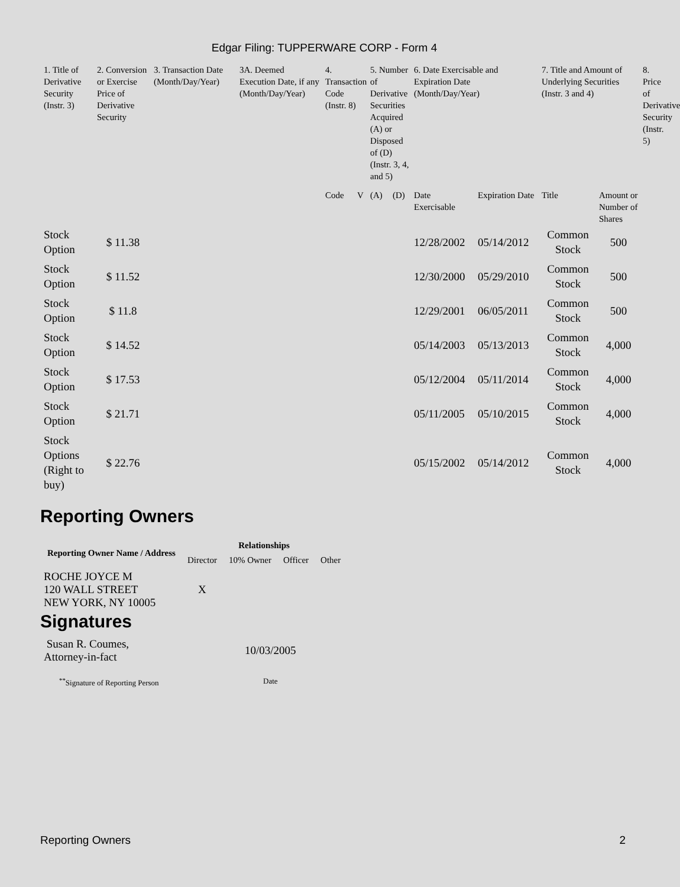Edgar Filing: TUPPERWARE CORP - Form 4
| 1. Title of Derivative Security (Instr. 3) | 2. Conversion or Exercise Price of Derivative Security | 3. Transaction Date (Month/Day/Year) | 3A. Deemed Execution Date, if any (Month/Day/Year) | 4. Transaction Code (Instr. 8) | | 5. Number of Derivative Securities Acquired (A) or Disposed of (D) (Instr. 3, 4, and 5) | | 6. Date Exercisable and Expiration Date (Month/Day/Year) | | 7. Title and Amount of Underlying Securities (Instr. 3 and 4) | | 8. Price of Derivative Security (Instr. 5) |
| --- | --- | --- | --- | --- | --- | --- | --- | --- | --- | --- | --- | --- |
| | | | | Code | V | (A) | (D) | Date Exercisable | Expiration Date | Title | Amount or Number of Shares | |
| Stock Option | $ 11.38 | | | | | | | 12/28/2002 | 05/14/2012 | Common Stock | 500 | |
| Stock Option | $ 11.52 | | | | | | | 12/30/2000 | 05/29/2010 | Common Stock | 500 | |
| Stock Option | $ 11.8 | | | | | | | 12/29/2001 | 06/05/2011 | Common Stock | 500 | |
| Stock Option | $ 14.52 | | | | | | | 05/14/2003 | 05/13/2013 | Common Stock | 4,000 | |
| Stock Option | $ 17.53 | | | | | | | 05/12/2004 | 05/11/2014 | Common Stock | 4,000 | |
| Stock Option | $ 21.71 | | | | | | | 05/11/2005 | 05/10/2015 | Common Stock | 4,000 | |
| Stock Options (Right to buy) | $ 22.76 | | | | | | | 05/15/2002 | 05/14/2012 | Common Stock | 4,000 | |
Reporting Owners
| Reporting Owner Name / Address | Relationships | | | |
| --- | --- | --- | --- | --- |
| | Director | 10% Owner | Officer | Other |
| ROCHE JOYCE M 120 WALL STREET NEW YORK, NY 10005 | X | | | |
Signatures
Susan R. Coumes,
Attorney-in-fact
10/03/2005
<sup>**</sup> Signature of Reporting Person Date
Reporting Owners 2